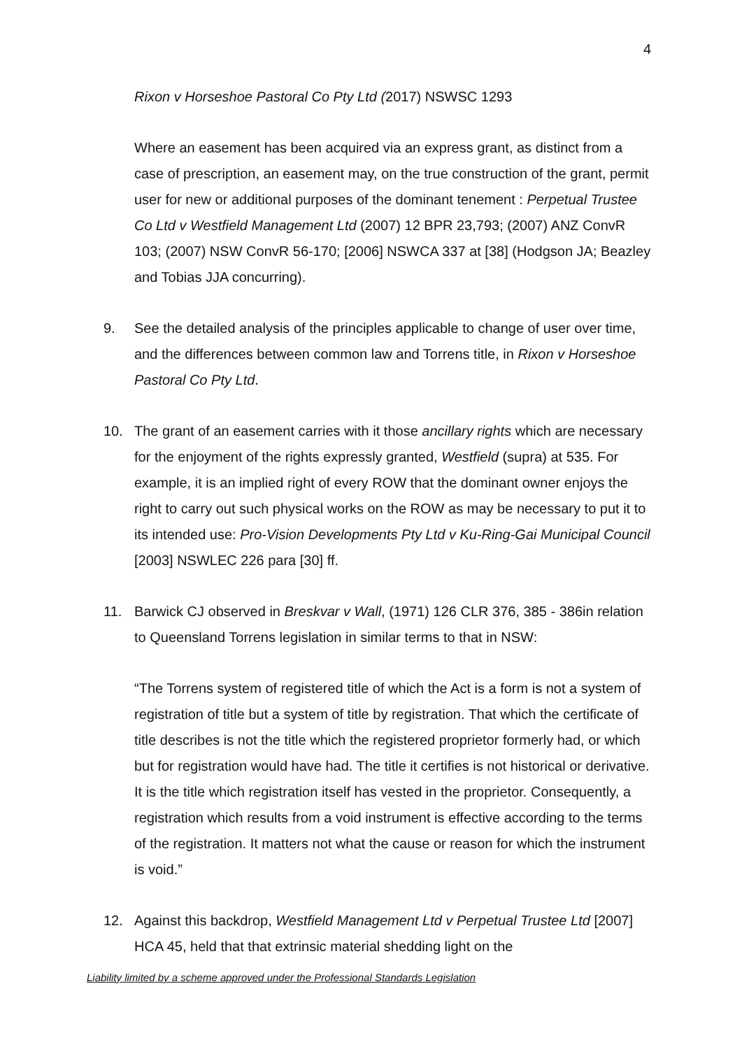4
Rixon v Horseshoe Pastoral Co Pty Ltd (2017) NSWSC 1293
Where an easement has been acquired via an express grant, as distinct from a case of prescription, an easement may, on the true construction of the grant, permit user for new or additional purposes of the dominant tenement : Perpetual Trustee Co Ltd v Westfield Management Ltd (2007) 12 BPR 23,793; (2007) ANZ ConvR 103; (2007) NSW ConvR 56-170; [2006] NSWCA 337 at [38] (Hodgson JA; Beazley and Tobias JJA concurring).
9. See the detailed analysis of the principles applicable to change of user over time, and the differences between common law and Torrens title, in Rixon v Horseshoe Pastoral Co Pty Ltd.
10. The grant of an easement carries with it those ancillary rights which are necessary for the enjoyment of the rights expressly granted, Westfield (supra) at 535. For example, it is an implied right of every ROW that the dominant owner enjoys the right to carry out such physical works on the ROW as may be necessary to put it to its intended use: Pro-Vision Developments Pty Ltd v Ku-Ring-Gai Municipal Council [2003] NSWLEC 226 para [30] ff.
11. Barwick CJ observed in Breskvar v Wall, (1971) 126 CLR 376, 385 - 386in relation to Queensland Torrens legislation in similar terms to that in NSW:
“The Torrens system of registered title of which the Act is a form is not a system of registration of title but a system of title by registration. That which the certificate of title describes is not the title which the registered proprietor formerly had, or which but for registration would have had. The title it certifies is not historical or derivative. It is the title which registration itself has vested in the proprietor. Consequently, a registration which results from a void instrument is effective according to the terms of the registration. It matters not what the cause or reason for which the instrument is void.”
12. Against this backdrop, Westfield Management Ltd v Perpetual Trustee Ltd [2007] HCA 45, held that that extrinsic material shedding light on the
Liability limited by a scheme approved under the Professional Standards Legislation